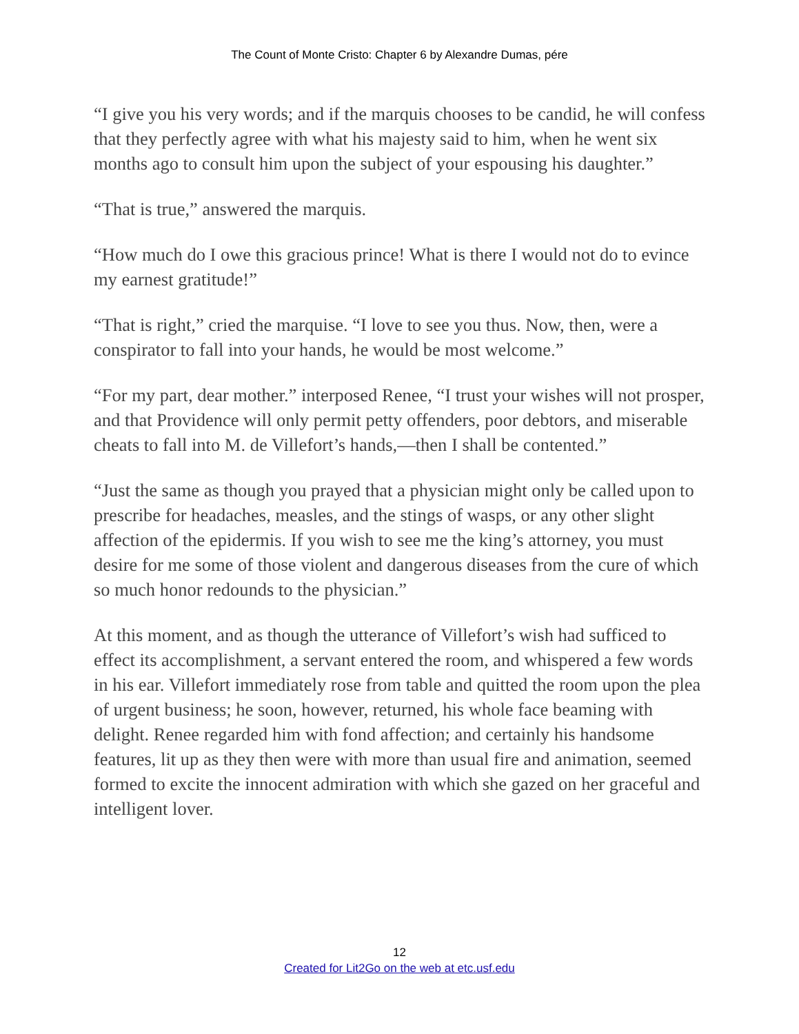The Count of Monte Cristo: Chapter 6 by Alexandre Dumas, pére
“I give you his very words; and if the marquis chooses to be candid, he will confess that they perfectly agree with what his majesty said to him, when he went six months ago to consult him upon the subject of your espousing his daughter.”
“That is true,” answered the marquis.
“How much do I owe this gracious prince! What is there I would not do to evince my earnest gratitude!”
“That is right,” cried the marquise. “I love to see you thus. Now, then, were a conspirator to fall into your hands, he would be most welcome.”
“For my part, dear mother.” interposed Renee, “I trust your wishes will not prosper, and that Providence will only permit petty offenders, poor debtors, and miserable cheats to fall into M. de Villefort’s hands,—then I shall be contented.”
“Just the same as though you prayed that a physician might only be called upon to prescribe for headaches, measles, and the stings of wasps, or any other slight affection of the epidermis. If you wish to see me the king’s attorney, you must desire for me some of those violent and dangerous diseases from the cure of which so much honor redounds to the physician.”
At this moment, and as though the utterance of Villefort’s wish had sufficed to effect its accomplishment, a servant entered the room, and whispered a few words in his ear. Villefort immediately rose from table and quitted the room upon the plea of urgent business; he soon, however, returned, his whole face beaming with delight. Renee regarded him with fond affection; and certainly his handsome features, lit up as they then were with more than usual fire and animation, seemed formed to excite the innocent admiration with which she gazed on her graceful and intelligent lover.
12
Created for Lit2Go on the web at etc.usf.edu